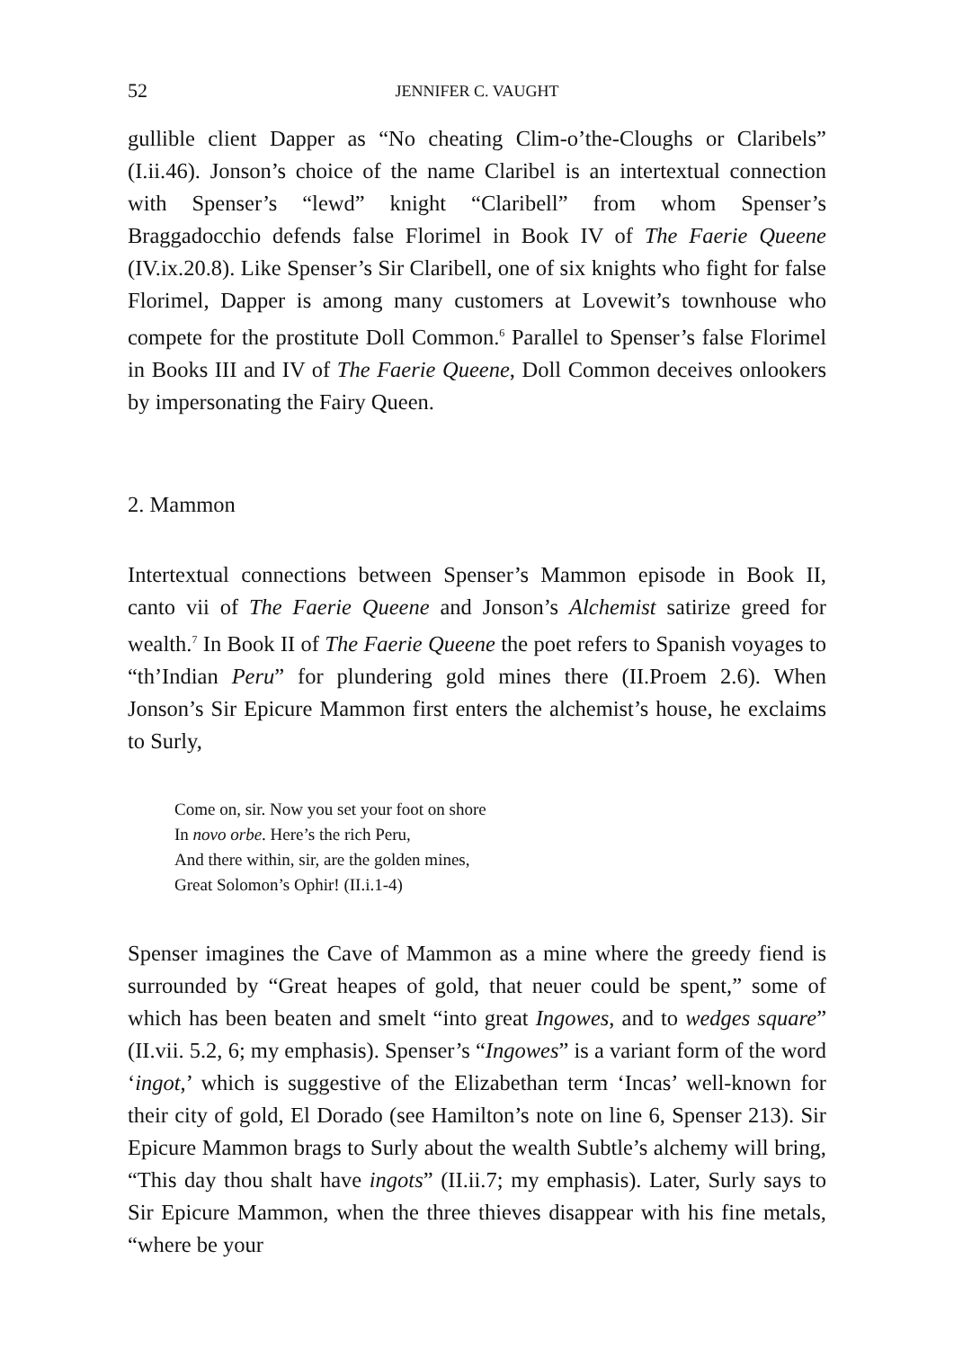52 JENNIFER C. VAUGHT
gullible client Dapper as “No cheating Clim-o’the-Cloughs or Claribels” (I.ii.46). Jonson’s choice of the name Claribel is an intertextual connection with Spenser’s “lewd” knight “Claribell” from whom Spenser’s Braggadocchio defends false Florimel in Book IV of The Faerie Queene (IV.ix.20.8). Like Spenser’s Sir Claribell, one of six knights who fight for false Florimel, Dapper is among many customers at Lovewit’s townhouse who compete for the prostitute Doll Common.<sup>6</sup> Parallel to Spenser’s false Florimel in Books III and IV of The Faerie Queene, Doll Common deceives onlookers by impersonating the Fairy Queen.
2. Mammon
Intertextual connections between Spenser’s Mammon episode in Book II, canto vii of The Faerie Queene and Jonson’s Alchemist satirize greed for wealth.<sup>7</sup> In Book II of The Faerie Queene the poet refers to Spanish voyages to “th’Indian Peru” for plundering gold mines there (II.Proem 2.6). When Jonson’s Sir Epicure Mammon first enters the alchemist’s house, he exclaims to Surly,
Come on, sir. Now you set your foot on shore
In novo orbe. Here’s the rich Peru,
And there within, sir, are the golden mines,
Great Solomon’s Ophir! (II.i.1-4)
Spenser imagines the Cave of Mammon as a mine where the greedy fiend is surrounded by “Great heapes of gold, that neuer could be spent,” some of which has been beaten and smelt “into great Ingowes, and to wedges square” (II.vii. 5.2, 6; my emphasis). Spenser’s “Ingowes” is a variant form of the word ‘ingot,’ which is suggestive of the Elizabethan term ‘Incas’ well-known for their city of gold, El Dorado (see Hamilton’s note on line 6, Spenser 213). Sir Epicure Mammon brags to Surly about the wealth Subtle’s alchemy will bring, “This day thou shalt have ingots” (II.ii.7; my emphasis). Later, Surly says to Sir Epicure Mammon, when the three thieves disappear with his fine metals, “where be your